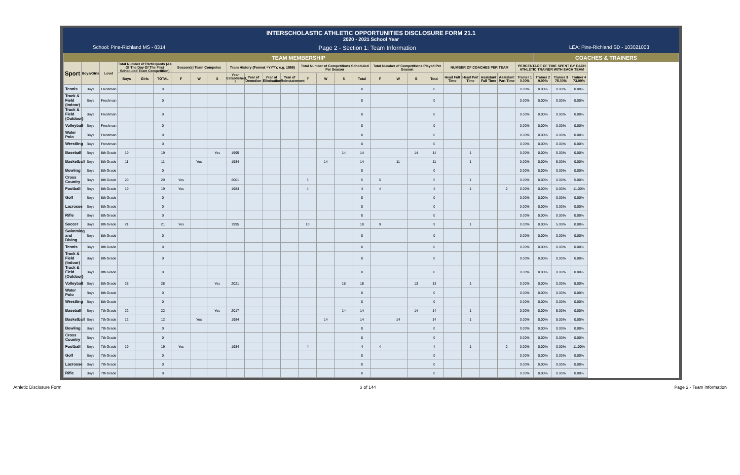INTERSCHOLASTIC ATHLETIC OPPORTUNITIES DISCLOSURE FORM 21.1
2020 - 2021 School Year
School: Pine-Richland MS - 0314 Page 2 - Section 1: Team Information LEA: Pine-Richland SD - 103021003
| TEAM MEMBERSHIP | | | | | | | | | | | | | | | | | | | | | | | | | | COACHES & TRAINERS | | |
| --- | --- | --- | --- | --- | --- | --- | --- | --- | --- | --- | --- | --- | --- | --- | --- | --- | --- | --- | --- | --- | --- | --- | --- | --- | --- | --- | --- | --- |
| Sport | Boys/Girls | Level | Total Number of Participants (As Of The Day Of The First Scheduled Team Competition) | | | Season(s) Team Competes | | | Team History (Format =YYYY, e.g. 1955) | | | | Total Number of Competitions Scheduled Per Season | | | | Total Number of Competitions Played Per Season | | | | NUMBER OF COACHES PER TEAM | | | | PERCENTAGE OF TIME SPENT BY EACH ATHLETIC TRAINER WITH EACH TEAM | | | |
| | | | Boys | Girls | TOTAL | F | W | S | Year Established <sup>1</sup> | Year of Demotion | Year of Elimination | Year of Reinstatement | F | W | S | Total | F | W | S | Total | Head Full Time | Head Part Time | Assistant Full Time | Assistant Part Time | Trainer 1 0.00% | Trainer 2 0.00% | Trainer 3 75.00% | Trainer 4 73.00% |
| Tennis | Boys | Freshman | | | 0 | | | | | | | | | | | 0 | | | | 0 | | | | | 0.00% | 0.00% | 0.00% | 0.00% |
| Track & Field (Indoor) | Boys | Freshman | | | 0 | | | | | | | | | | | 0 | | | | 0 | | | | | 0.00% | 0.00% | 0.00% | 0.00% |
| Track & Field (Outdoor) | Boys | Freshman | | | 0 | | | | | | | | | | | 0 | | | | 0 | | | | | 0.00% | 0.00% | 0.00% | 0.00% |
| Volleyball | Boys | Freshman | | | 0 | | | | | | | | | | | 0 | | | | 0 | | | | | 0.00% | 0.00% | 0.00% | 0.00% |
| Water Polo | Boys | Freshman | | | 0 | | | | | | | | | | | 0 | | | | 0 | | | | | 0.00% | 0.00% | 0.00% | 0.00% |
| Wrestling | Boys | Freshman | | | 0 | | | | | | | | | | | 0 | | | | 0 | | | | | 0.00% | 0.00% | 0.00% | 0.00% |
| Baseball | Boys | 8th Grade | 19 | | 19 | | | Yes | 1995 | | | | | | 14 | 14 | | | 14 | 14 | | 1 | | | 0.00% | 0.00% | 5.00% | 0.00% |
| Basketball | Boys | 8th Grade | 11 | | 11 | | Yes | | 1984 | | | | | 14 | | 14 | | 11 | | 11 | | 1 | | | 0.00% | 0.00% | 5.00% | 0.00% |
| Bowling | Boys | 8th Grade | | | 0 | | | | | | | | | | | 0 | | | | 0 | | | | | 0.00% | 0.00% | 0.00% | 0.00% |
| Cross Country | Boys | 8th Grade | 29 | | 29 | Yes | | | 2001 | | | | 5 | | | 5 | 5 | | | 5 | | 1 | | | 0.00% | 0.00% | 0.00% | 5.00% |
| Football | Boys | 8th Grade | 19 | | 19 | Yes | | | 1984 | | | | 4 | | | 4 | 4 | | | 4 | | 1 | | 2 | 0.00% | 0.00% | 0.00% | 11.00% |
| Golf | Boys | 8th Grade | | | 0 | | | | | | | | | | | 0 | | | | 0 | | | | | 0.00% | 0.00% | 0.00% | 0.00% |
| Lacrosse | Boys | 8th Grade | | | 0 | | | | | | | | | | | 0 | | | | 0 | | | | | 0.00% | 0.00% | 0.00% | 0.00% |
| Rifle | Boys | 8th Grade | | | 0 | | | | | | | | | | | 0 | | | | 0 | | | | | 0.00% | 0.00% | 0.00% | 0.00% |
| Soccer | Boys | 8th Grade | 21 | | 21 | Yes | | | 1995 | | | | 10 | | | 10 | 9 | | | 9 | | 1 | | | 0.00% | 0.00% | 5.00% | 0.00% |
| Swimming and Diving | Boys | 8th Grade | | | 0 | | | | | | | | | | | 0 | | | | 0 | | | | | 0.00% | 0.00% | 0.00% | 0.00% |
| Tennis | Boys | 8th Grade | | | 0 | | | | | | | | | | | 0 | | | | 0 | | | | | 0.00% | 0.00% | 0.00% | 0.00% |
| Track & Field (Indoor) | Boys | 8th Grade | | | 0 | | | | | | | | | | | 0 | | | | 0 | | | | | 0.00% | 0.00% | 0.00% | 0.00% |
| Track & Field (Outdoor) | Boys | 8th Grade | | | 0 | | | | | | | | | | | 0 | | | | 0 | | | | | 0.00% | 0.00% | 0.00% | 0.00% |
| Volleyball | Boys | 8th Grade | 28 | | 28 | | | Yes | 2021 | | | | | | 18 | 18 | | | 13 | 13 | | 1 | | | 0.00% | 0.00% | 0.00% | 5.00% |
| Water Polo | Boys | 8th Grade | | | 0 | | | | | | | | | | | 0 | | | | 0 | | | | | 0.00% | 0.00% | 0.00% | 0.00% |
| Wrestling | Boys | 8th Grade | | | 0 | | | | | | | | | | | 0 | | | | 0 | | | | | 0.00% | 0.00% | 0.00% | 0.00% |
| Baseball | Boys | 7th Grade | 22 | | 22 | | | Yes | 2017 | | | | | | 14 | 14 | | | 14 | 14 | | 1 | | | 0.00% | 0.00% | 5.00% | 0.00% |
| Basketball | Boys | 7th Grade | 12 | | 12 | | Yes | | 1984 | | | | | 14 | | 14 | | 14 | | 14 | | 1 | | | 0.00% | 0.00% | 5.00% | 0.00% |
| Bowling | Boys | 7th Grade | | | 0 | | | | | | | | | | | 0 | | | | 0 | | | | | 0.00% | 0.00% | 0.00% | 0.00% |
| Cross Country | Boys | 7th Grade | | | 0 | | | | | | | | | | | 0 | | | | 0 | | | | | 0.00% | 0.00% | 0.00% | 0.00% |
| Football | Boys | 7th Grade | 19 | | 19 | Yes | | | 1984 | | | | 4 | | | 4 | 4 | | | 4 | | 1 | | 2 | 0.00% | 0.00% | 0.00% | 11.00% |
| Golf | Boys | 7th Grade | | | 0 | | | | | | | | | | | 0 | | | | 0 | | | | | 0.00% | 0.00% | 0.00% | 0.00% |
| Lacrosse | Boys | 7th Grade | | | 0 | | | | | | | | | | | 0 | | | | 0 | | | | | 0.00% | 0.00% | 0.00% | 0.00% |
| Rifle | Boys | 7th Grade | | | 0 | | | | | | | | | | | 0 | | | | 0 | | | | | 0.00% | 0.00% | 0.00% | 0.00% |
Athletic Disclosure Form 3 of 144 Page 2 - Team Information